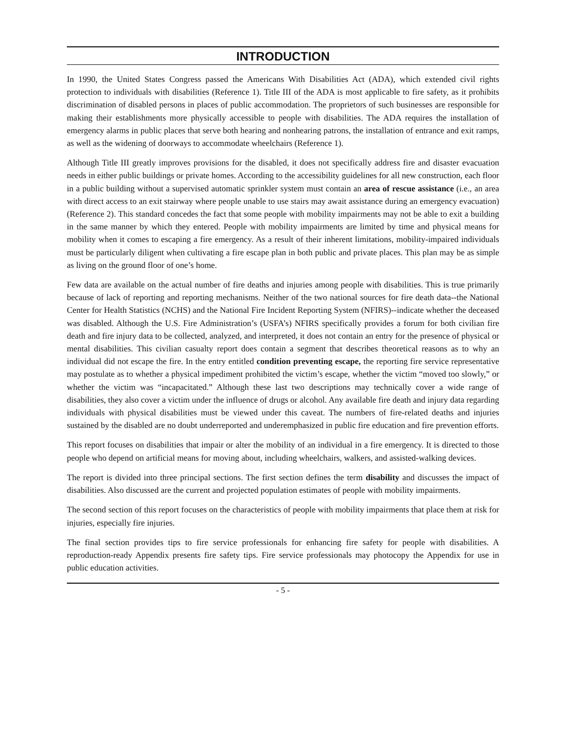INTRODUCTION
In 1990, the United States Congress passed the Americans With Disabilities Act (ADA), which extended civil rights protection to individuals with disabilities (Reference 1). Title III of the ADA is most applicable to fire safety, as it prohibits discrimination of disabled persons in places of public accommodation. The proprietors of such businesses are responsible for making their establishments more physically accessible to people with disabilities. The ADA requires the installation of emergency alarms in public places that serve both hearing and nonhearing patrons, the installation of entrance and exit ramps, as well as the widening of doorways to accommodate wheelchairs (Reference 1).
Although Title III greatly improves provisions for the disabled, it does not specifically address fire and disaster evacuation needs in either public buildings or private homes. According to the accessibility guidelines for all new construction, each floor in a public building without a supervised automatic sprinkler system must contain an area of rescue assistance (i.e., an area with direct access to an exit stairway where people unable to use stairs may await assistance during an emergency evacuation) (Reference 2). This standard concedes the fact that some people with mobility impairments may not be able to exit a building in the same manner by which they entered. People with mobility impairments are limited by time and physical means for mobility when it comes to escaping a fire emergency. As a result of their inherent limitations, mobility-impaired individuals must be particularly diligent when cultivating a fire escape plan in both public and private places. This plan may be as simple as living on the ground floor of one’s home.
Few data are available on the actual number of fire deaths and injuries among people with disabilities. This is true primarily because of lack of reporting and reporting mechanisms. Neither of the two national sources for fire death data--the National Center for Health Statistics (NCHS) and the National Fire Incident Reporting System (NFIRS)--indicate whether the deceased was disabled. Although the U.S. Fire Administration’s (USFA’s) NFIRS specifically provides a forum for both civilian fire death and fire injury data to be collected, analyzed, and interpreted, it does not contain an entry for the presence of physical or mental disabilities. This civilian casualty report does contain a segment that describes theoretical reasons as to why an individual did not escape the fire. In the entry entitled condition preventing escape, the reporting fire service representative may postulate as to whether a physical impediment prohibited the victim’s escape, whether the victim “moved too slowly,” or whether the victim was “incapacitated.” Although these last two descriptions may technically cover a wide range of disabilities, they also cover a victim under the influence of drugs or alcohol. Any available fire death and injury data regarding individuals with physical disabilities must be viewed under this caveat. The numbers of fire-related deaths and injuries sustained by the disabled are no doubt underreported and underemphasized in public fire education and fire prevention efforts.
This report focuses on disabilities that impair or alter the mobility of an individual in a fire emergency. It is directed to those people who depend on artificial means for moving about, including wheelchairs, walkers, and assisted-walking devices.
The report is divided into three principal sections. The first section defines the term disability and discusses the impact of disabilities. Also discussed are the current and projected population estimates of people with mobility impairments.
The second section of this report focuses on the characteristics of people with mobility impairments that place them at risk for injuries, especially fire injuries.
The final section provides tips to fire service professionals for enhancing fire safety for people with disabilities. A reproduction-ready Appendix presents fire safety tips. Fire service professionals may photocopy the Appendix for use in public education activities.
- 5 -